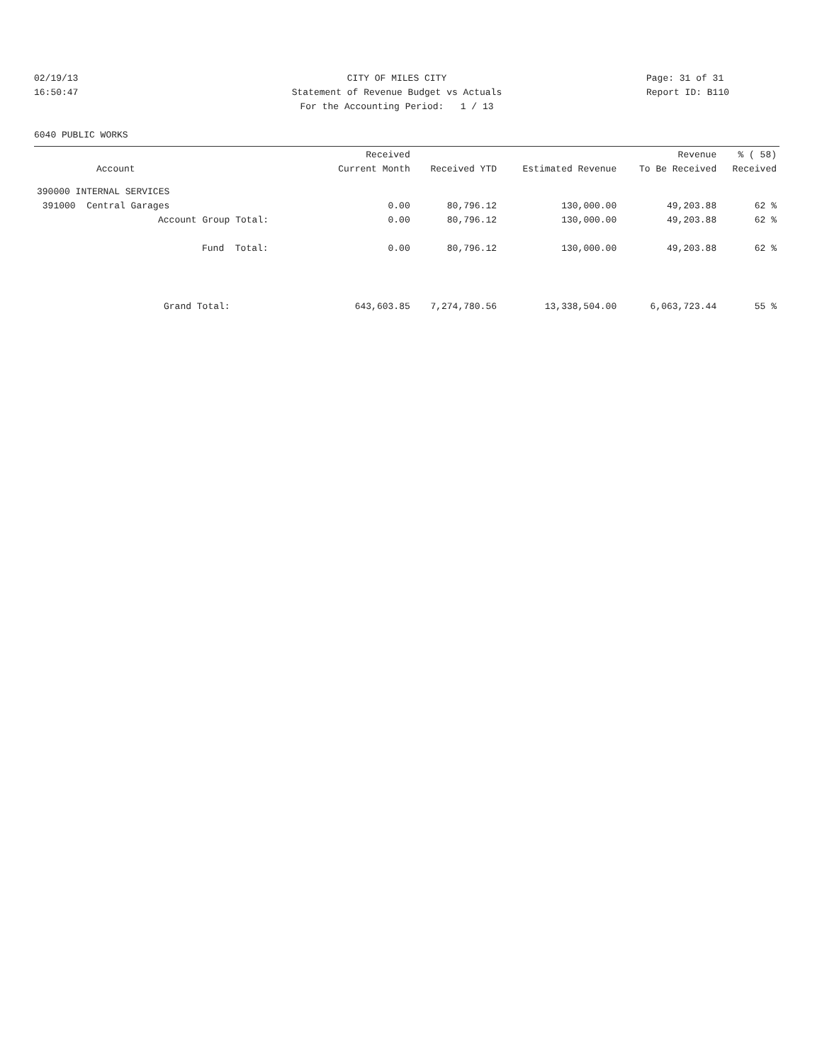02/19/13 CITY OF MILES CITY Page: 31 of 31
16:50:47 Statement of Revenue Budget vs Actuals Report ID: B110
For the Accounting Period: 1 / 13
6040 PUBLIC WORKS
| Account | Received Current Month | Received YTD | Estimated Revenue | Revenue To Be Received | % ( 58) Received |
| --- | --- | --- | --- | --- | --- |
| 390000 INTERNAL SERVICES | | | | | |
| 391000 Central Garages | 0.00 | 80,796.12 | 130,000.00 | 49,203.88 | 62 % |
| Account Group Total: | 0.00 | 80,796.12 | 130,000.00 | 49,203.88 | 62 % |
| Fund Total: | 0.00 | 80,796.12 | 130,000.00 | 49,203.88 | 62 % |
| Grand Total: | 643,603.85 | 7,274,780.56 | 13,338,504.00 | 6,063,723.44 | 55 % |